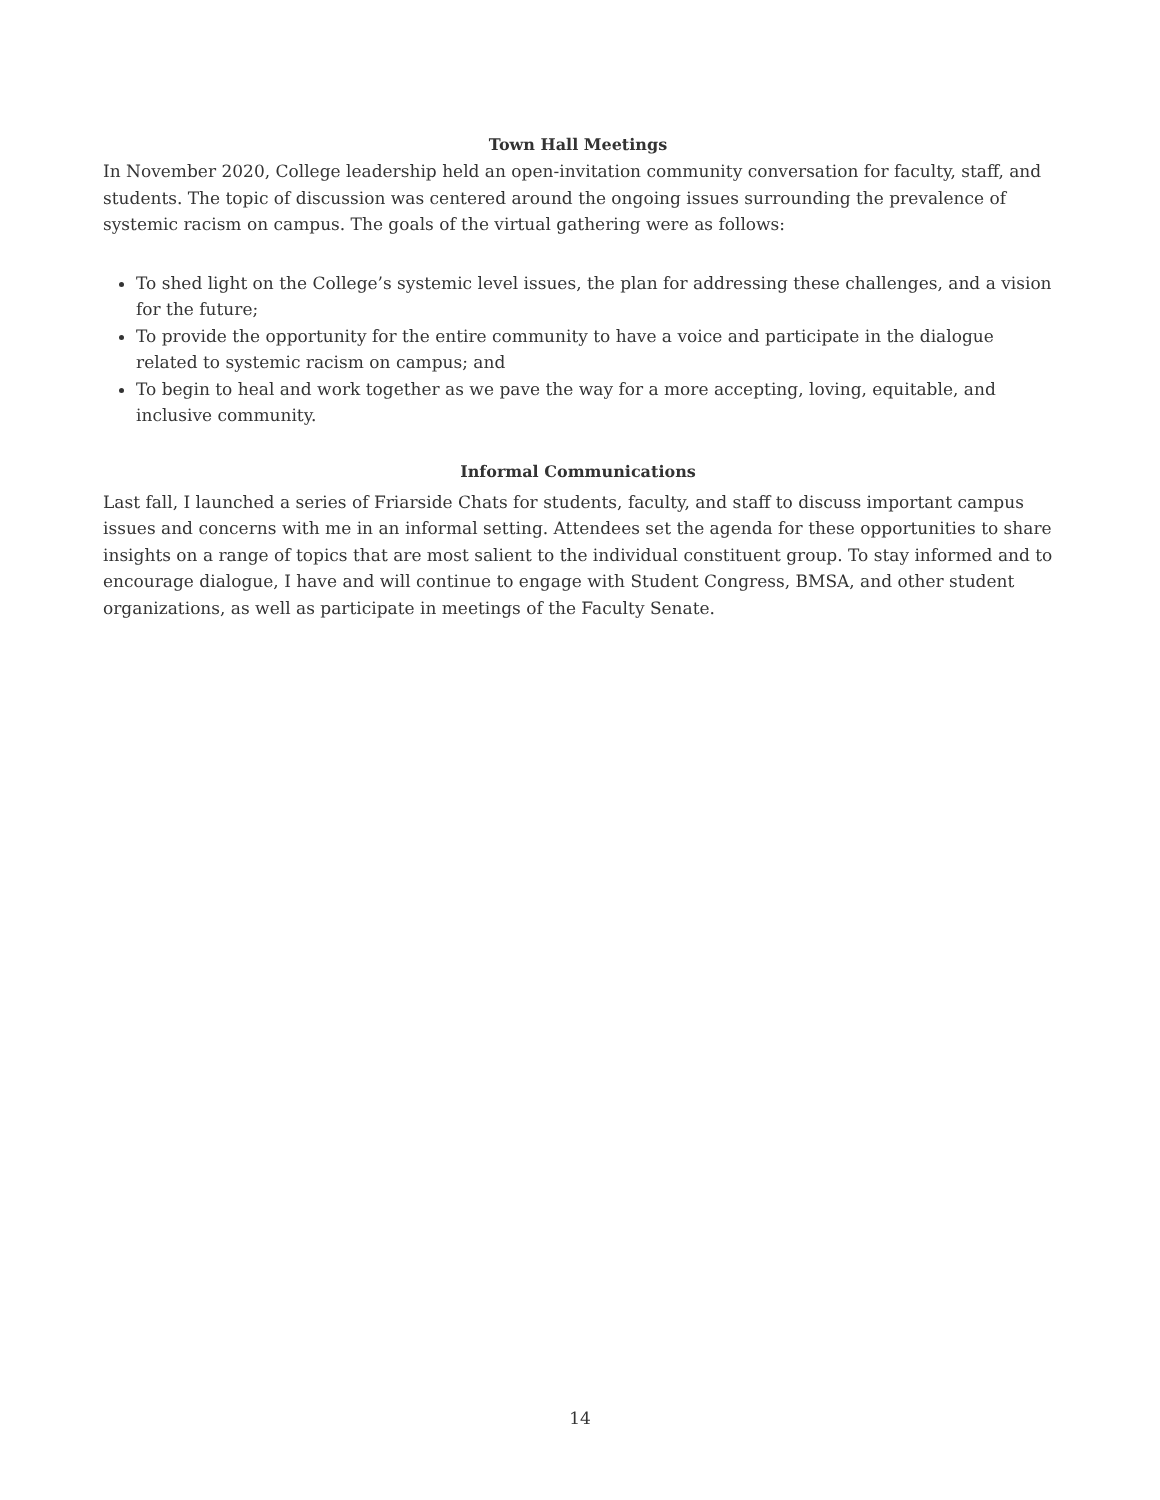Town Hall Meetings
In November 2020, College leadership held an open-invitation community conversation for faculty, staff, and students. The topic of discussion was centered around the ongoing issues surrounding the prevalence of systemic racism on campus. The goals of the virtual gathering were as follows:
To shed light on the College’s systemic level issues, the plan for addressing these challenges, and a vision for the future;
To provide the opportunity for the entire community to have a voice and participate in the dialogue related to systemic racism on campus; and
To begin to heal and work together as we pave the way for a more accepting, loving, equitable, and inclusive community.
Informal Communications
Last fall, I launched a series of Friarside Chats for students, faculty, and staff to discuss important campus issues and concerns with me in an informal setting. Attendees set the agenda for these opportunities to share insights on a range of topics that are most salient to the individual constituent group. To stay informed and to encourage dialogue, I have and will continue to engage with Student Congress, BMSA, and other student organizations, as well as participate in meetings of the Faculty Senate.
14